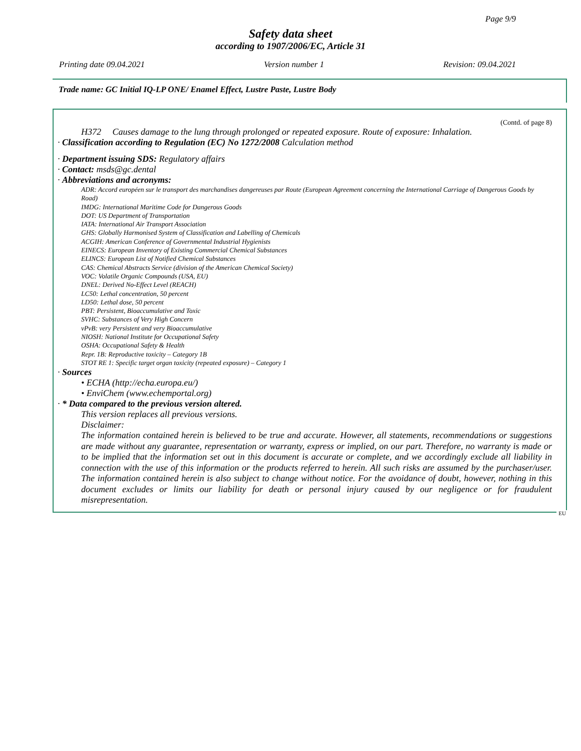Page 9/9
Safety data sheet
according to 1907/2006/EC, Article 31
Printing date 09.04.2021 Version number 1 Revision: 09.04.2021
Trade name: GC Initial IQ-LP ONE/ Enamel Effect, Lustre Paste, Lustre Body
(Contd. of page 8)
H372 Causes damage to the lung through prolonged or repeated exposure. Route of exposure: Inhalation.
· Classification according to Regulation (EC) No 1272/2008 Calculation method
· Department issuing SDS: Regulatory affairs
· Contact: msds@gc.dental
· Abbreviations and acronyms:
ADR: Accord européen sur le transport des marchandises dangereuses par Route (European Agreement concerning the International Carriage of Dangerous Goods by Road)
IMDG: International Maritime Code for Dangerous Goods
DOT: US Department of Transportation
IATA: International Air Transport Association
GHS: Globally Harmonised System of Classification and Labelling of Chemicals
ACGIH: American Conference of Governmental Industrial Hygienists
EINECS: European Inventory of Existing Commercial Chemical Substances
ELINCS: European List of Notified Chemical Substances
CAS: Chemical Abstracts Service (division of the American Chemical Society)
VOC: Volatile Organic Compounds (USA, EU)
DNEL: Derived No-Effect Level (REACH)
LC50: Lethal concentration, 50 percent
LD50: Lethal dose, 50 percent
PBT: Persistent, Bioaccumulative and Toxic
SVHC: Substances of Very High Concern
vPvB: very Persistent and very Bioaccumulative
NIOSH: National Institute for Occupational Safety
OSHA: Occupational Safety & Health
Repr. 1B: Reproductive toxicity – Category 1B
STOT RE 1: Specific target organ toxicity (repeated exposure) – Category 1
· Sources
• ECHA (http://echa.europa.eu/)
• EnviChem (www.echemportal.org)
· * Data compared to the previous version altered.
This version replaces all previous versions.
Disclaimer:
The information contained herein is believed to be true and accurate. However, all statements, recommendations or suggestions are made without any guarantee, representation or warranty, express or implied, on our part. Therefore, no warranty is made or to be implied that the information set out in this document is accurate or complete, and we accordingly exclude all liability in connection with the use of this information or the products referred to herein. All such risks are assumed by the purchaser/user. The information contained herein is also subject to change without notice. For the avoidance of doubt, however, nothing in this document excludes or limits our liability for death or personal injury caused by our negligence or for fraudulent misrepresentation.
EU